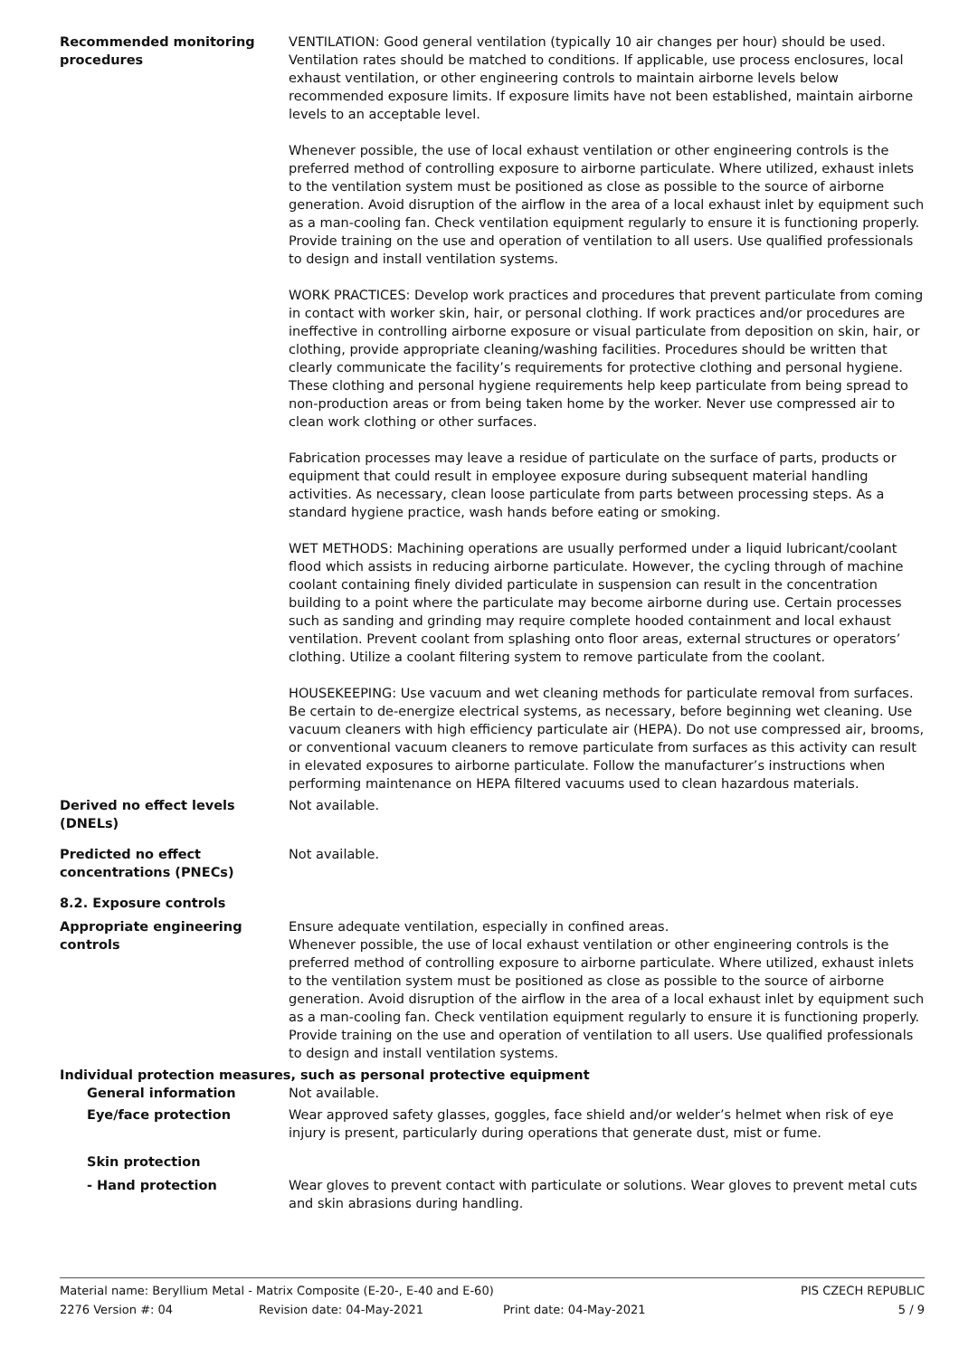Recommended monitoring procedures
VENTILATION: Good general ventilation (typically 10 air changes per hour) should be used. Ventilation rates should be matched to conditions. If applicable, use process enclosures, local exhaust ventilation, or other engineering controls to maintain airborne levels below recommended exposure limits. If exposure limits have not been established, maintain airborne levels to an acceptable level.
Whenever possible, the use of local exhaust ventilation or other engineering controls is the preferred method of controlling exposure to airborne particulate. Where utilized, exhaust inlets to the ventilation system must be positioned as close as possible to the source of airborne generation. Avoid disruption of the airflow in the area of a local exhaust inlet by equipment such as a man-cooling fan. Check ventilation equipment regularly to ensure it is functioning properly. Provide training on the use and operation of ventilation to all users. Use qualified professionals to design and install ventilation systems.
WORK PRACTICES: Develop work practices and procedures that prevent particulate from coming in contact with worker skin, hair, or personal clothing. If work practices and/or procedures are ineffective in controlling airborne exposure or visual particulate from deposition on skin, hair, or clothing, provide appropriate cleaning/washing facilities. Procedures should be written that clearly communicate the facility’s requirements for protective clothing and personal hygiene. These clothing and personal hygiene requirements help keep particulate from being spread to non-production areas or from being taken home by the worker. Never use compressed air to clean work clothing or other surfaces.
Fabrication processes may leave a residue of particulate on the surface of parts, products or equipment that could result in employee exposure during subsequent material handling activities. As necessary, clean loose particulate from parts between processing steps. As a standard hygiene practice, wash hands before eating or smoking.
WET METHODS: Machining operations are usually performed under a liquid lubricant/coolant flood which assists in reducing airborne particulate. However, the cycling through of machine coolant containing finely divided particulate in suspension can result in the concentration building to a point where the particulate may become airborne during use. Certain processes such as sanding and grinding may require complete hooded containment and local exhaust ventilation. Prevent coolant from splashing onto floor areas, external structures or operators’ clothing. Utilize a coolant filtering system to remove particulate from the coolant.
HOUSEKEEPING: Use vacuum and wet cleaning methods for particulate removal from surfaces. Be certain to de-energize electrical systems, as necessary, before beginning wet cleaning. Use vacuum cleaners with high efficiency particulate air (HEPA). Do not use compressed air, brooms, or conventional vacuum cleaners to remove particulate from surfaces as this activity can result in elevated exposures to airborne particulate. Follow the manufacturer’s instructions when performing maintenance on HEPA filtered vacuums used to clean hazardous materials.
Derived no effect levels (DNELs)
Not available.
Predicted no effect concentrations (PNECs)
Not available.
8.2. Exposure controls
Appropriate engineering controls
Ensure adequate ventilation, especially in confined areas.
Whenever possible, the use of local exhaust ventilation or other engineering controls is the preferred method of controlling exposure to airborne particulate. Where utilized, exhaust inlets to the ventilation system must be positioned as close as possible to the source of airborne generation. Avoid disruption of the airflow in the area of a local exhaust inlet by equipment such as a man-cooling fan. Check ventilation equipment regularly to ensure it is functioning properly. Provide training on the use and operation of ventilation to all users. Use qualified professionals to design and install ventilation systems.
Individual protection measures, such as personal protective equipment
General information Not available.
Eye/face protection Wear approved safety glasses, goggles, face shield and/or welder’s helmet when risk of eye injury is present, particularly during operations that generate dust, mist or fume.
Skin protection
- Hand protection Wear gloves to prevent contact with particulate or solutions. Wear gloves to prevent metal cuts and skin abrasions during handling.
Material name: Beryllium Metal - Matrix Composite (E-20-, E-40 and E-60) PIS CZECH REPUBLIC
2276 Version #: 04 Revision date: 04-May-2021 Print date: 04-May-2021 5 / 9